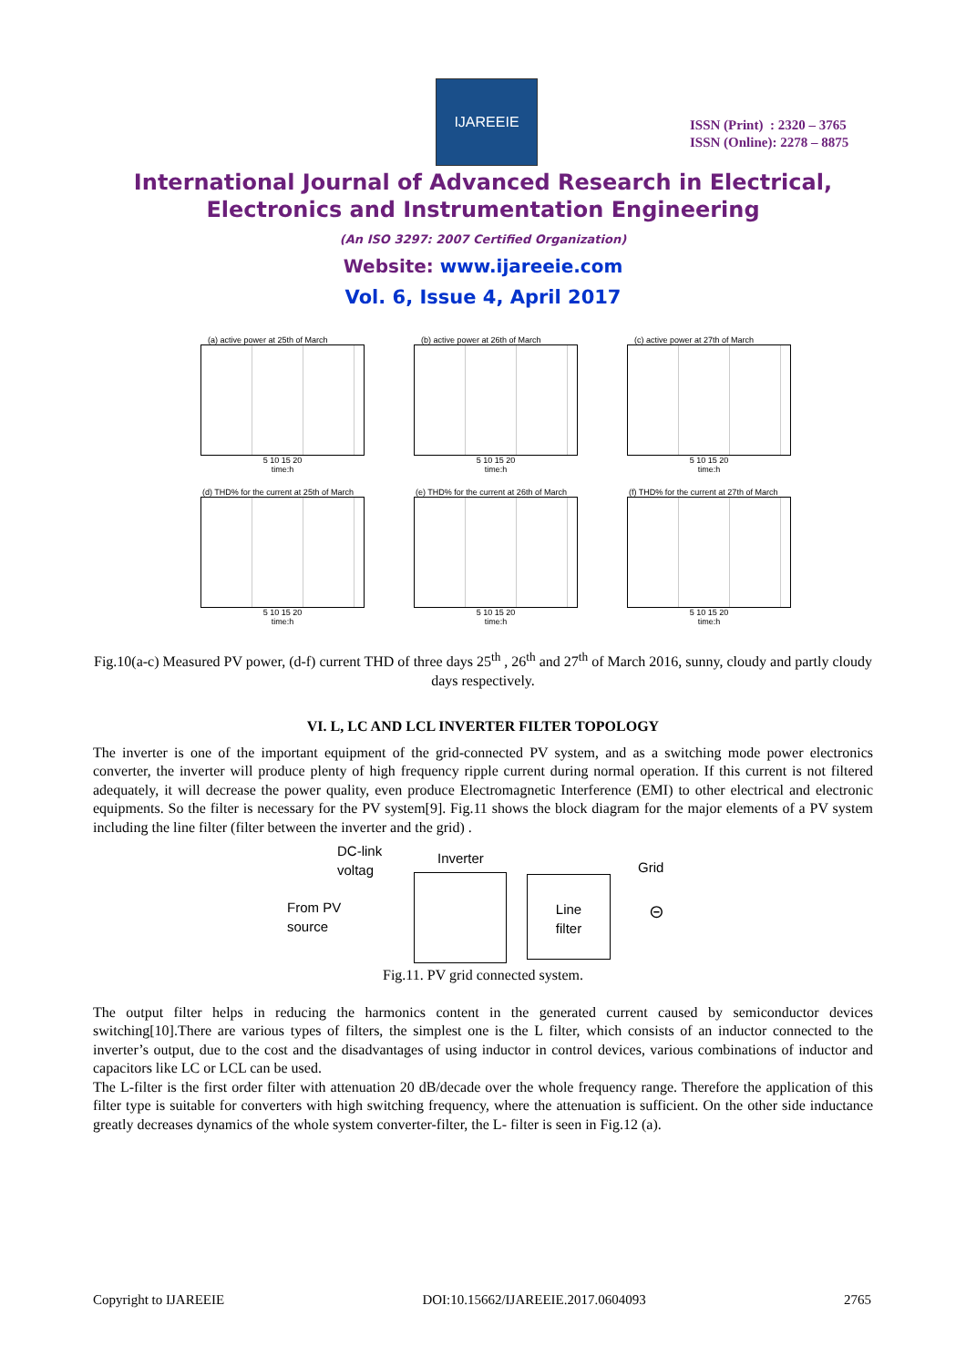IJAREEIE
ISSN (Print) : 2320 – 3765
ISSN (Online): 2278 – 8875
International Journal of Advanced Research in Electrical,
Electronics and Instrumentation Engineering
(An ISO 3297: 2007 Certified Organization)
Website: www.ijareeie.com
Vol. 6, Issue 4, April 2017
(a) active power at 25th of March
5 10 15 20
time:h
(b) active power at 26th of March
5 10 15 20
time:h
(c) active power at 27th of March
5 10 15 20
time:h
(d) THD% for the current at 25th of March
5 10 15 20
time:h
(e) THD% for the current at 26th of March
5 10 15 20
time:h
(f) THD% for the current at 27th of March
5 10 15 20
time:h
Fig.10(a-c) Measured PV power, (d-f) current THD of three days 25<sup>th</sup> , 26<sup>th</sup> and 27<sup>th</sup> of March 2016, sunny, cloudy and partly cloudy days respectively.
VI. L, LC AND LCL INVERTER FILTER TOPOLOGY
The inverter is one of the important equipment of the grid-connected PV system, and as a switching mode power electronics converter, the inverter will produce plenty of high frequency ripple current during normal operation. If this current is not filtered adequately, it will decrease the power quality, even produce Electromagnetic Interference (EMI) to other electrical and electronic equipments. So the filter is necessary for the PV system[9]. Fig.11 shows the block diagram for the major elements of a PV system including the line filter (filter between the inverter and the grid) .
DC-link
voltag
Inverter
Grid
From PV
source
Line
filter
⊝
Fig.11. PV grid connected system.
The output filter helps in reducing the harmonics content in the generated current caused by semiconductor devices switching[10].There are various types of filters, the simplest one is the L filter, which consists of an inductor connected to the inverter’s output, due to the cost and the disadvantages of using inductor in control devices, various combinations of inductor and capacitors like LC or LCL can be used.
The L-filter is the first order filter with attenuation 20 dB/decade over the whole frequency range. Therefore the application of this filter type is suitable for converters with high switching frequency, where the attenuation is sufficient. On the other side inductance greatly decreases dynamics of the whole system converter-filter, the L- filter is seen in Fig.12 (a).
Copyright to IJAREEIE DOI:10.15662/IJAREEIE.2017.0604093 2765